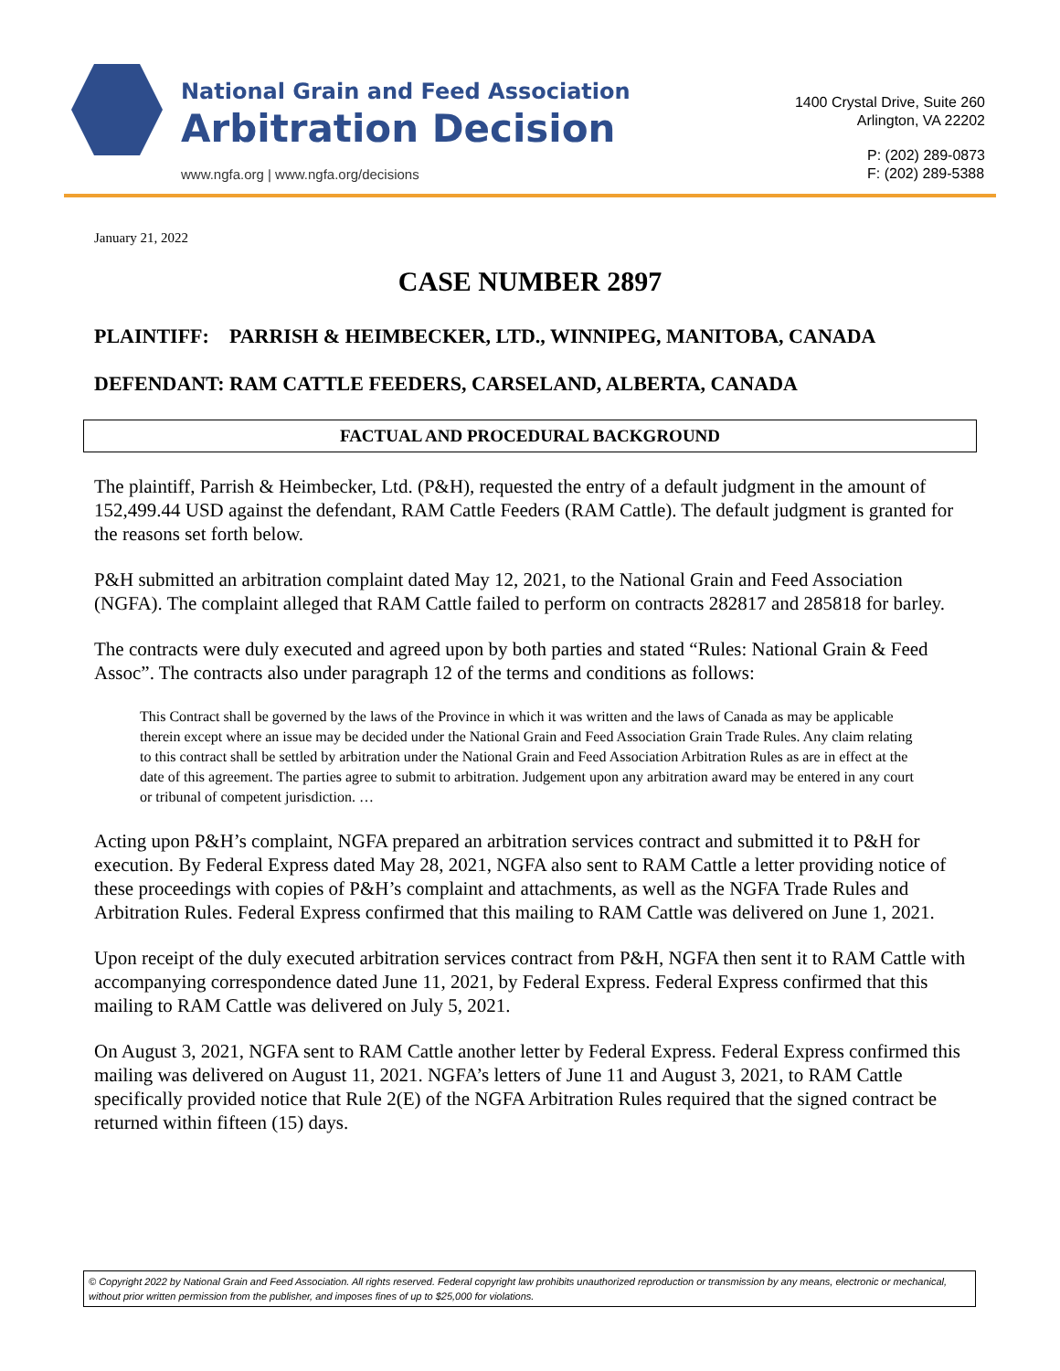National Grain and Feed Association
Arbitration Decision
www.ngfa.org | www.ngfa.org/decisions
1400 Crystal Drive, Suite 260
Arlington, VA 22202
P: (202) 289-0873
F: (202) 289-5388
January 21, 2022
CASE NUMBER 2897
PLAINTIFF: PARRISH & HEIMBECKER, LTD., WINNIPEG, MANITOBA, CANADA
DEFENDANT: RAM CATTLE FEEDERS, CARSELAND, ALBERTA, CANADA
FACTUAL AND PROCEDURAL BACKGROUND
The plaintiff, Parrish & Heimbecker, Ltd. (P&H), requested the entry of a default judgment in the amount of 152,499.44 USD against the defendant, RAM Cattle Feeders (RAM Cattle). The default judgment is granted for the reasons set forth below.
P&H submitted an arbitration complaint dated May 12, 2021, to the National Grain and Feed Association (NGFA). The complaint alleged that RAM Cattle failed to perform on contracts 282817 and 285818 for barley.
The contracts were duly executed and agreed upon by both parties and stated “Rules: National Grain & Feed Assoc”. The contracts also under paragraph 12 of the terms and conditions as follows:
This Contract shall be governed by the laws of the Province in which it was written and the laws of Canada as may be applicable therein except where an issue may be decided under the National Grain and Feed Association Grain Trade Rules. Any claim relating to this contract shall be settled by arbitration under the National Grain and Feed Association Arbitration Rules as are in effect at the date of this agreement. The parties agree to submit to arbitration. Judgement upon any arbitration award may be entered in any court or tribunal of competent jurisdiction. …
Acting upon P&H’s complaint, NGFA prepared an arbitration services contract and submitted it to P&H for execution. By Federal Express dated May 28, 2021, NGFA also sent to RAM Cattle a letter providing notice of these proceedings with copies of P&H’s complaint and attachments, as well as the NGFA Trade Rules and Arbitration Rules. Federal Express confirmed that this mailing to RAM Cattle was delivered on June 1, 2021.
Upon receipt of the duly executed arbitration services contract from P&H, NGFA then sent it to RAM Cattle with accompanying correspondence dated June 11, 2021, by Federal Express. Federal Express confirmed that this mailing to RAM Cattle was delivered on July 5, 2021.
On August 3, 2021, NGFA sent to RAM Cattle another letter by Federal Express. Federal Express confirmed this mailing was delivered on August 11, 2021. NGFA’s letters of June 11 and August 3, 2021, to RAM Cattle specifically provided notice that Rule 2(E) of the NGFA Arbitration Rules required that the signed contract be returned within fifteen (15) days.
© Copyright 2022 by National Grain and Feed Association. All rights reserved. Federal copyright law prohibits unauthorized reproduction or transmission by any means, electronic or mechanical, without prior written permission from the publisher, and imposes fines of up to $25,000 for violations.